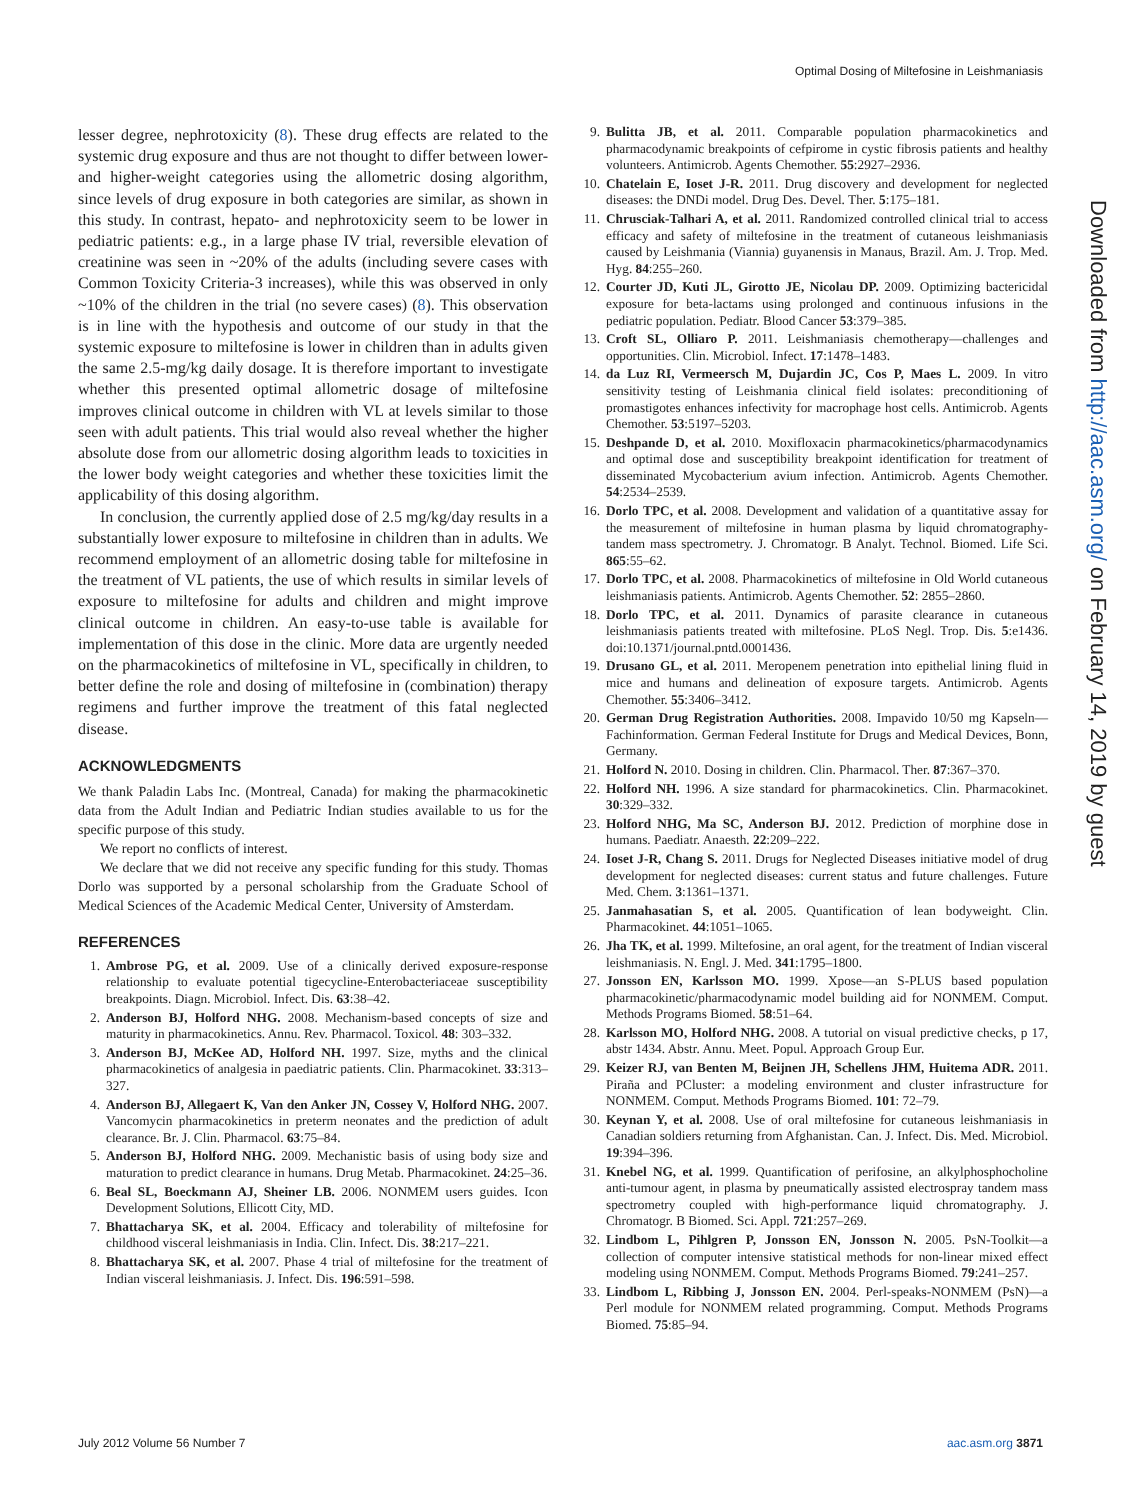Optimal Dosing of Miltefosine in Leishmaniasis
lesser degree, nephrotoxicity (8). These drug effects are related to the systemic drug exposure and thus are not thought to differ between lower- and higher-weight categories using the allometric dosing algorithm, since levels of drug exposure in both categories are similar, as shown in this study. In contrast, hepato- and nephrotoxicity seem to be lower in pediatric patients: e.g., in a large phase IV trial, reversible elevation of creatinine was seen in ~20% of the adults (including severe cases with Common Toxicity Criteria-3 increases), while this was observed in only ~10% of the children in the trial (no severe cases) (8). This observation is in line with the hypothesis and outcome of our study in that the systemic exposure to miltefosine is lower in children than in adults given the same 2.5-mg/kg daily dosage. It is therefore important to investigate whether this presented optimal allometric dosage of miltefosine improves clinical outcome in children with VL at levels similar to those seen with adult patients. This trial would also reveal whether the higher absolute dose from our allometric dosing algorithm leads to toxicities in the lower body weight categories and whether these toxicities limit the applicability of this dosing algorithm.
In conclusion, the currently applied dose of 2.5 mg/kg/day results in a substantially lower exposure to miltefosine in children than in adults. We recommend employment of an allometric dosing table for miltefosine in the treatment of VL patients, the use of which results in similar levels of exposure to miltefosine for adults and children and might improve clinical outcome in children. An easy-to-use table is available for implementation of this dose in the clinic. More data are urgently needed on the pharmacokinetics of miltefosine in VL, specifically in children, to better define the role and dosing of miltefosine in (combination) therapy regimens and further improve the treatment of this fatal neglected disease.
ACKNOWLEDGMENTS
We thank Paladin Labs Inc. (Montreal, Canada) for making the pharmacokinetic data from the Adult Indian and Pediatric Indian studies available to us for the specific purpose of this study.
We report no conflicts of interest.
We declare that we did not receive any specific funding for this study. Thomas Dorlo was supported by a personal scholarship from the Graduate School of Medical Sciences of the Academic Medical Center, University of Amsterdam.
REFERENCES
1. Ambrose PG, et al. 2009. Use of a clinically derived exposure-response relationship to evaluate potential tigecycline-Enterobacteriaceae susceptibility breakpoints. Diagn. Microbiol. Infect. Dis. 63:38–42.
2. Anderson BJ, Holford NHG. 2008. Mechanism-based concepts of size and maturity in pharmacokinetics. Annu. Rev. Pharmacol. Toxicol. 48: 303–332.
3. Anderson BJ, McKee AD, Holford NH. 1997. Size, myths and the clinical pharmacokinetics of analgesia in paediatric patients. Clin. Pharmacokinet. 33:313–327.
4. Anderson BJ, Allegaert K, Van den Anker JN, Cossey V, Holford NHG. 2007. Vancomycin pharmacokinetics in preterm neonates and the prediction of adult clearance. Br. J. Clin. Pharmacol. 63:75–84.
5. Anderson BJ, Holford NHG. 2009. Mechanistic basis of using body size and maturation to predict clearance in humans. Drug Metab. Pharmacokinet. 24:25–36.
6. Beal SL, Boeckmann AJ, Sheiner LB. 2006. NONMEM users guides. Icon Development Solutions, Ellicott City, MD.
7. Bhattacharya SK, et al. 2004. Efficacy and tolerability of miltefosine for childhood visceral leishmaniasis in India. Clin. Infect. Dis. 38:217–221.
8. Bhattacharya SK, et al. 2007. Phase 4 trial of miltefosine for the treatment of Indian visceral leishmaniasis. J. Infect. Dis. 196:591–598.
9. Bulitta JB, et al. 2011. Comparable population pharmacokinetics and pharmacodynamic breakpoints of cefpirome in cystic fibrosis patients and healthy volunteers. Antimicrob. Agents Chemother. 55:2927–2936.
10. Chatelain E, Ioset J-R. 2011. Drug discovery and development for neglected diseases: the DNDi model. Drug Des. Devel. Ther. 5:175–181.
11. Chrusciak-Talhari A, et al. 2011. Randomized controlled clinical trial to access efficacy and safety of miltefosine in the treatment of cutaneous leishmaniasis caused by Leishmania (Viannia) guyanensis in Manaus, Brazil. Am. J. Trop. Med. Hyg. 84:255–260.
12. Courter JD, Kuti JL, Girotto JE, Nicolau DP. 2009. Optimizing bactericidal exposure for beta-lactams using prolonged and continuous infusions in the pediatric population. Pediatr. Blood Cancer 53:379–385.
13. Croft SL, Olliaro P. 2011. Leishmaniasis chemotherapy—challenges and opportunities. Clin. Microbiol. Infect. 17:1478–1483.
14. da Luz RI, Vermeersch M, Dujardin JC, Cos P, Maes L. 2009. In vitro sensitivity testing of Leishmania clinical field isolates: preconditioning of promastigotes enhances infectivity for macrophage host cells. Antimicrob. Agents Chemother. 53:5197–5203.
15. Deshpande D, et al. 2010. Moxifloxacin pharmacokinetics/pharmacodynamics and optimal dose and susceptibility breakpoint identification for treatment of disseminated Mycobacterium avium infection. Antimicrob. Agents Chemother. 54:2534–2539.
16. Dorlo TPC, et al. 2008. Development and validation of a quantitative assay for the measurement of miltefosine in human plasma by liquid chromatography-tandem mass spectrometry. J. Chromatogr. B Analyt. Technol. Biomed. Life Sci. 865:55–62.
17. Dorlo TPC, et al. 2008. Pharmacokinetics of miltefosine in Old World cutaneous leishmaniasis patients. Antimicrob. Agents Chemother. 52: 2855–2860.
18. Dorlo TPC, et al. 2011. Dynamics of parasite clearance in cutaneous leishmaniasis patients treated with miltefosine. PLoS Negl. Trop. Dis. 5:e1436. doi:10.1371/journal.pntd.0001436.
19. Drusano GL, et al. 2011. Meropenem penetration into epithelial lining fluid in mice and humans and delineation of exposure targets. Antimicrob. Agents Chemother. 55:3406–3412.
20. German Drug Registration Authorities. 2008. Impavido 10/50 mg Kapseln—Fachinformation. German Federal Institute for Drugs and Medical Devices, Bonn, Germany.
21. Holford N. 2010. Dosing in children. Clin. Pharmacol. Ther. 87:367–370.
22. Holford NH. 1996. A size standard for pharmacokinetics. Clin. Pharmacokinet. 30:329–332.
23. Holford NHG, Ma SC, Anderson BJ. 2012. Prediction of morphine dose in humans. Paediatr. Anaesth. 22:209–222.
24. Ioset J-R, Chang S. 2011. Drugs for Neglected Diseases initiative model of drug development for neglected diseases: current status and future challenges. Future Med. Chem. 3:1361–1371.
25. Janmahasatian S, et al. 2005. Quantification of lean bodyweight. Clin. Pharmacokinet. 44:1051–1065.
26. Jha TK, et al. 1999. Miltefosine, an oral agent, for the treatment of Indian visceral leishmaniasis. N. Engl. J. Med. 341:1795–1800.
27. Jonsson EN, Karlsson MO. 1999. Xpose—an S-PLUS based population pharmacokinetic/pharmacodynamic model building aid for NONMEM. Comput. Methods Programs Biomed. 58:51–64.
28. Karlsson MO, Holford NHG. 2008. A tutorial on visual predictive checks, p 17, abstr 1434. Abstr. Annu. Meet. Popul. Approach Group Eur.
29. Keizer RJ, van Benten M, Beijnen JH, Schellens JHM, Huitema ADR. 2011. Piraña and PCluster: a modeling environment and cluster infrastructure for NONMEM. Comput. Methods Programs Biomed. 101: 72–79.
30. Keynan Y, et al. 2008. Use of oral miltefosine for cutaneous leishmaniasis in Canadian soldiers returning from Afghanistan. Can. J. Infect. Dis. Med. Microbiol. 19:394–396.
31. Knebel NG, et al. 1999. Quantification of perifosine, an alkylphosphocholine anti-tumour agent, in plasma by pneumatically assisted electrospray tandem mass spectrometry coupled with high-performance liquid chromatography. J. Chromatogr. B Biomed. Sci. Appl. 721:257–269.
32. Lindbom L, Pihlgren P, Jonsson EN, Jonsson N. 2005. PsN-Toolkit—a collection of computer intensive statistical methods for non-linear mixed effect modeling using NONMEM. Comput. Methods Programs Biomed. 79:241–257.
33. Lindbom L, Ribbing J, Jonsson EN. 2004. Perl-speaks-NONMEM (PsN)—a Perl module for NONMEM related programming. Comput. Methods Programs Biomed. 75:85–94.
Downloaded from http://aac.asm.org/ on February 14, 2019 by guest
July 2012 Volume 56 Number 7 aac.asm.org 3871